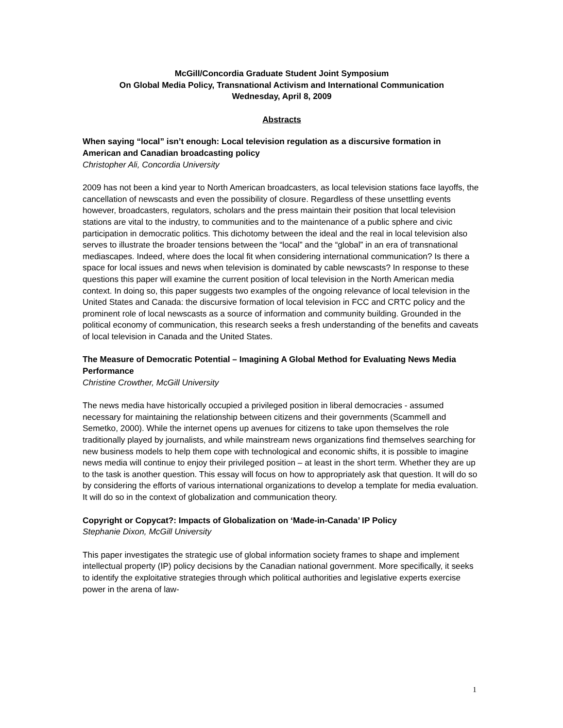McGill/Concordia Graduate Student Joint Symposium
On Global Media Policy, Transnational Activism and International Communication
Wednesday, April 8, 2009
Abstracts
When saying “local” isn’t enough: Local television regulation as a discursive formation in American and Canadian broadcasting policy
Christopher Ali, Concordia University
2009 has not been a kind year to North American broadcasters, as local television stations face layoffs, the cancellation of newscasts and even the possibility of closure. Regardless of these unsettling events however, broadcasters, regulators, scholars and the press maintain their position that local television stations are vital to the industry, to communities and to the maintenance of a public sphere and civic participation in democratic politics. This dichotomy between the ideal and the real in local television also serves to illustrate the broader tensions between the “local” and the “global” in an era of transnational mediascapes. Indeed, where does the local fit when considering international communication? Is there a space for local issues and news when television is dominated by cable newscasts? In response to these questions this paper will examine the current position of local television in the North American media context. In doing so, this paper suggests two examples of the ongoing relevance of local television in the United States and Canada: the discursive formation of local television in FCC and CRTC policy and the prominent role of local newscasts as a source of information and community building. Grounded in the political economy of communication, this research seeks a fresh understanding of the benefits and caveats of local television in Canada and the United States.
The Measure of Democratic Potential – Imagining A Global Method for Evaluating News Media Performance
Christine Crowther, McGill University
The news media have historically occupied a privileged position in liberal democracies - assumed necessary for maintaining the relationship between citizens and their governments (Scammell and Semetko, 2000). While the internet opens up avenues for citizens to take upon themselves the role traditionally played by journalists, and while mainstream news organizations find themselves searching for new business models to help them cope with technological and economic shifts, it is possible to imagine news media will continue to enjoy their privileged position – at least in the short term. Whether they are up to the task is another question. This essay will focus on how to appropriately ask that question. It will do so by considering the efforts of various international organizations to develop a template for media evaluation. It will do so in the context of globalization and communication theory.
Copyright or Copycat?: Impacts of Globalization on ‘Made-in-Canada’ IP Policy
Stephanie Dixon, McGill University
This paper investigates the strategic use of global information society frames to shape and implement intellectual property (IP) policy decisions by the Canadian national government. More specifically, it seeks to identify the exploitative strategies through which political authorities and legislative experts exercise power in the arena of law-
1